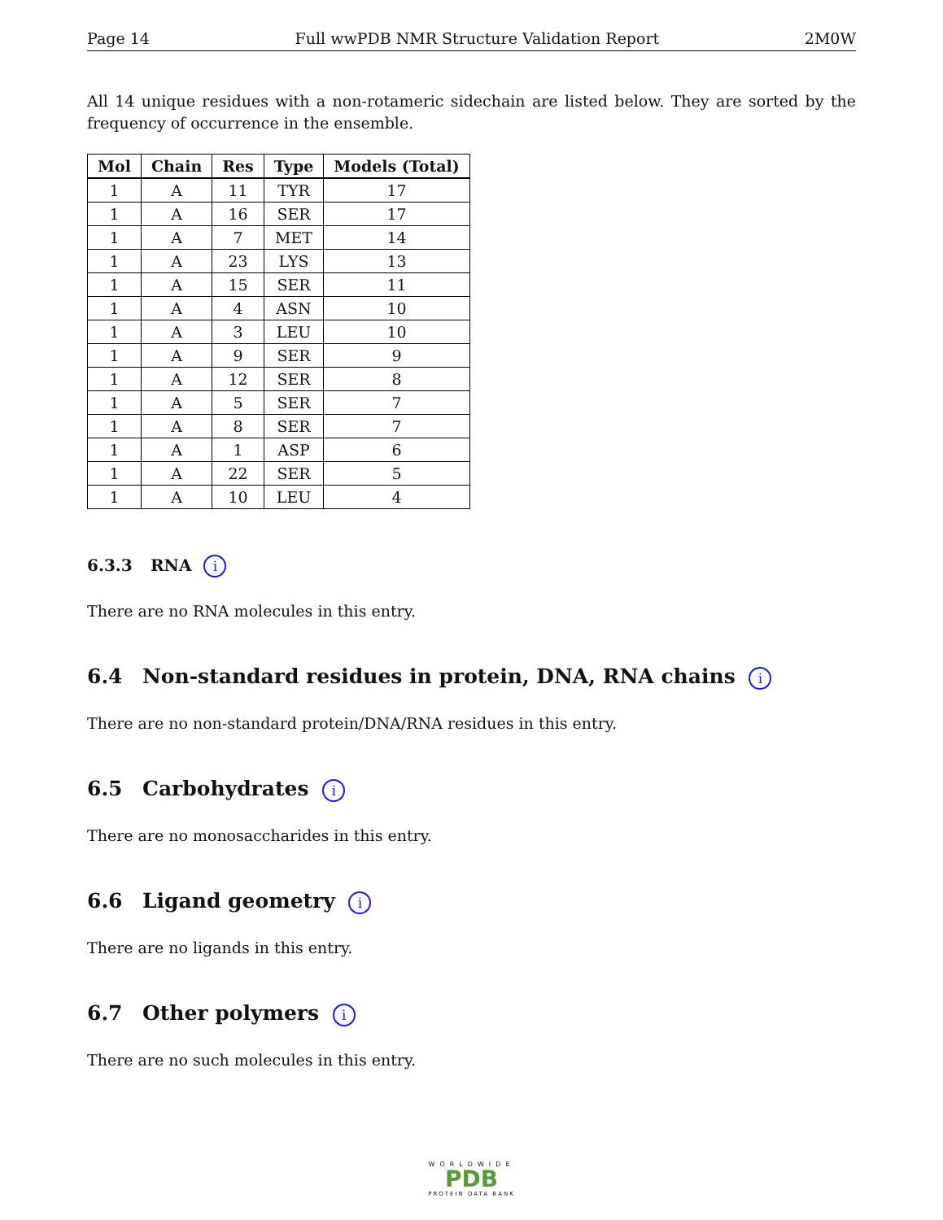Page 14 Full wwPDB NMR Structure Validation Report 2M0W
All 14 unique residues with a non-rotameric sidechain are listed below. They are sorted by the frequency of occurrence in the ensemble.
| Mol | Chain | Res | Type | Models (Total) |
| --- | --- | --- | --- | --- |
| 1 | A | 11 | TYR | 17 |
| 1 | A | 16 | SER | 17 |
| 1 | A | 7 | MET | 14 |
| 1 | A | 23 | LYS | 13 |
| 1 | A | 15 | SER | 11 |
| 1 | A | 4 | ASN | 10 |
| 1 | A | 3 | LEU | 10 |
| 1 | A | 9 | SER | 9 |
| 1 | A | 12 | SER | 8 |
| 1 | A | 5 | SER | 7 |
| 1 | A | 8 | SER | 7 |
| 1 | A | 1 | ASP | 6 |
| 1 | A | 22 | SER | 5 |
| 1 | A | 10 | LEU | 4 |
6.3.3 RNA i
There are no RNA molecules in this entry.
6.4 Non-standard residues in protein, DNA, RNA chains i
There are no non-standard protein/DNA/RNA residues in this entry.
6.5 Carbohydrates i
There are no monosaccharides in this entry.
6.6 Ligand geometry i
There are no ligands in this entry.
6.7 Other polymers i
There are no such molecules in this entry.
WORLDWIDE
PDB
PROTEIN DATA BANK